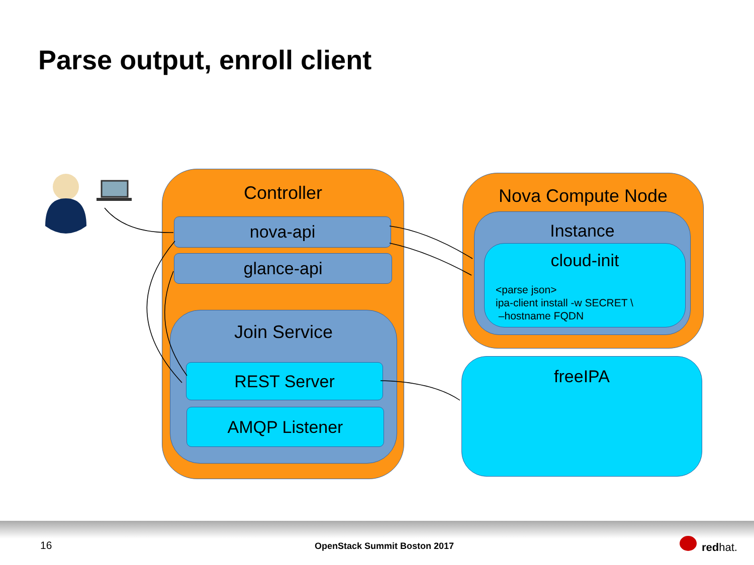Parse output, enroll client
Controller
nova-api
glance-api
Join Service
REST Server
AMQP Listener
Nova Compute Node
Instance
cloud-init
<parse json>
ipa-client install -w SECRET \
–hostname FQDN
freeIPA
16 OpenStack Summit Boston 2017 redhat.